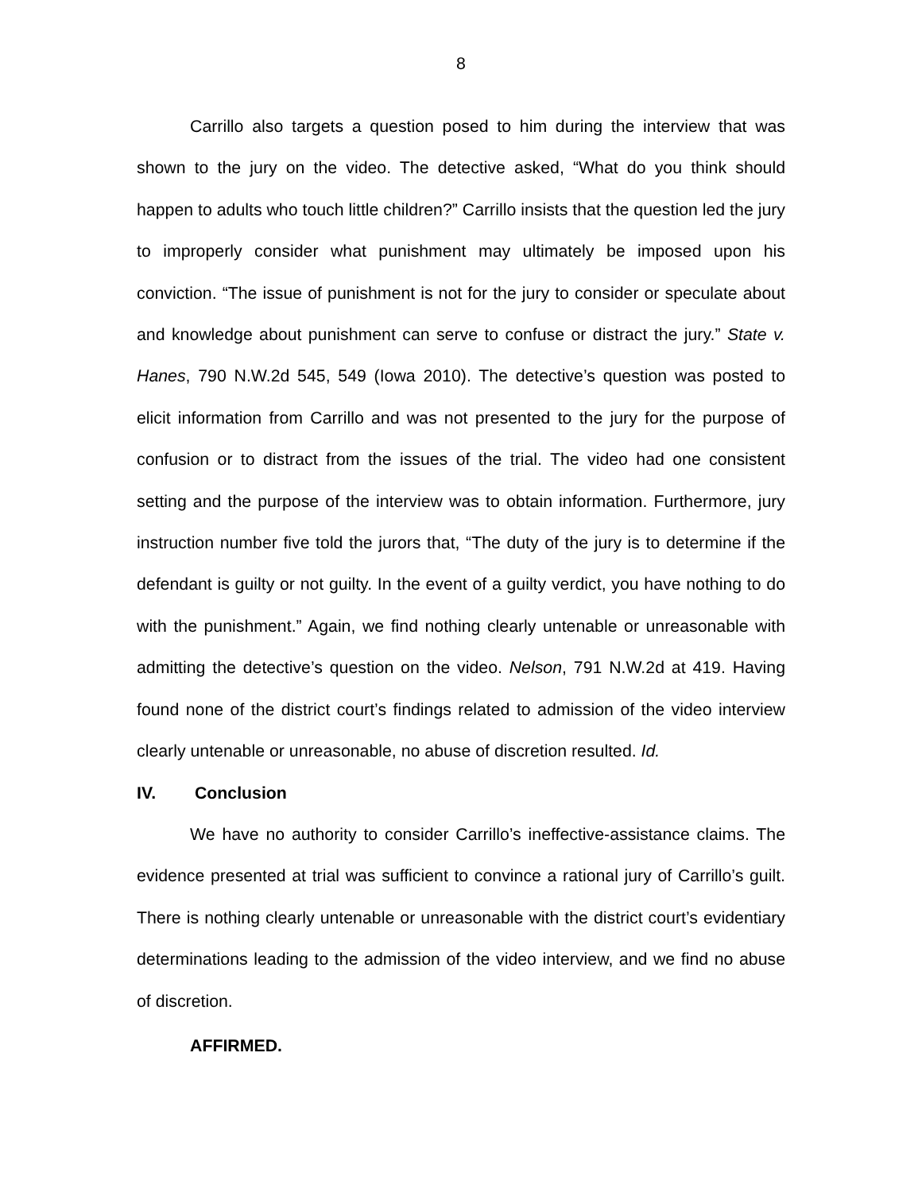8
Carrillo also targets a question posed to him during the interview that was shown to the jury on the video. The detective asked, “What do you think should happen to adults who touch little children?” Carrillo insists that the question led the jury to improperly consider what punishment may ultimately be imposed upon his conviction. “The issue of punishment is not for the jury to consider or speculate about and knowledge about punishment can serve to confuse or distract the jury.” State v. Hanes, 790 N.W.2d 545, 549 (Iowa 2010). The detective’s question was posted to elicit information from Carrillo and was not presented to the jury for the purpose of confusion or to distract from the issues of the trial. The video had one consistent setting and the purpose of the interview was to obtain information. Furthermore, jury instruction number five told the jurors that, “The duty of the jury is to determine if the defendant is guilty or not guilty. In the event of a guilty verdict, you have nothing to do with the punishment.” Again, we find nothing clearly untenable or unreasonable with admitting the detective’s question on the video. Nelson, 791 N.W.2d at 419. Having found none of the district court’s findings related to admission of the video interview clearly untenable or unreasonable, no abuse of discretion resulted. Id.
IV. Conclusion
We have no authority to consider Carrillo’s ineffective-assistance claims. The evidence presented at trial was sufficient to convince a rational jury of Carrillo’s guilt. There is nothing clearly untenable or unreasonable with the district court’s evidentiary determinations leading to the admission of the video interview, and we find no abuse of discretion.
AFFIRMED.